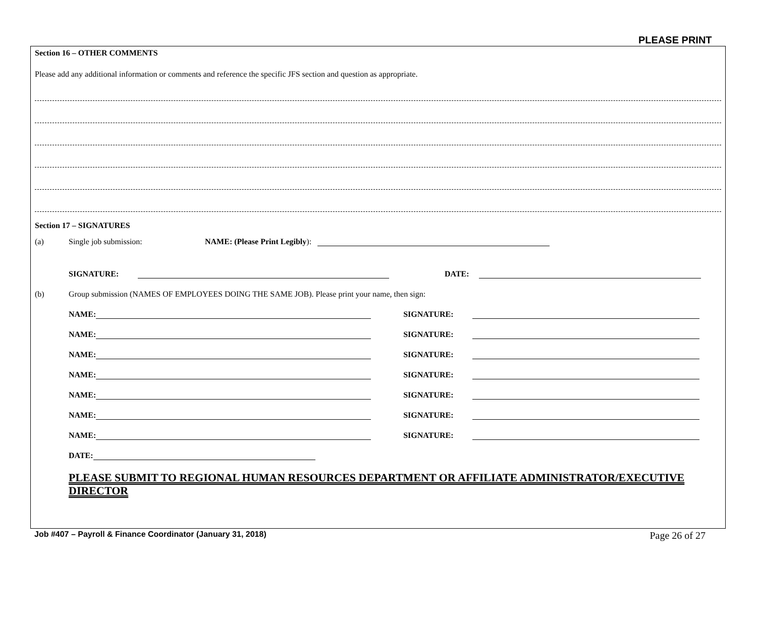PLEASE PRINT
Section 16 – OTHER COMMENTS
Please add any additional information or comments and reference the specific JFS section and question as appropriate.
Section 17 – SIGNATURES
(a) Single job submission: NAME: (Please Print Legibly):
SIGNATURE: DATE:
(b) Group submission (NAMES OF EMPLOYEES DOING THE SAME JOB). Please print your name, then sign:
NAME: SIGNATURE:
NAME: SIGNATURE:
NAME: SIGNATURE:
NAME: SIGNATURE:
NAME: SIGNATURE:
NAME: SIGNATURE:
NAME: SIGNATURE:
DATE:
PLEASE SUBMIT TO REGIONAL HUMAN RESOURCES DEPARTMENT OR AFFILIATE ADMINISTRATOR/EXECUTIVE DIRECTOR
Job #407 – Payroll & Finance Coordinator (January 31, 2018) Page 26 of 27